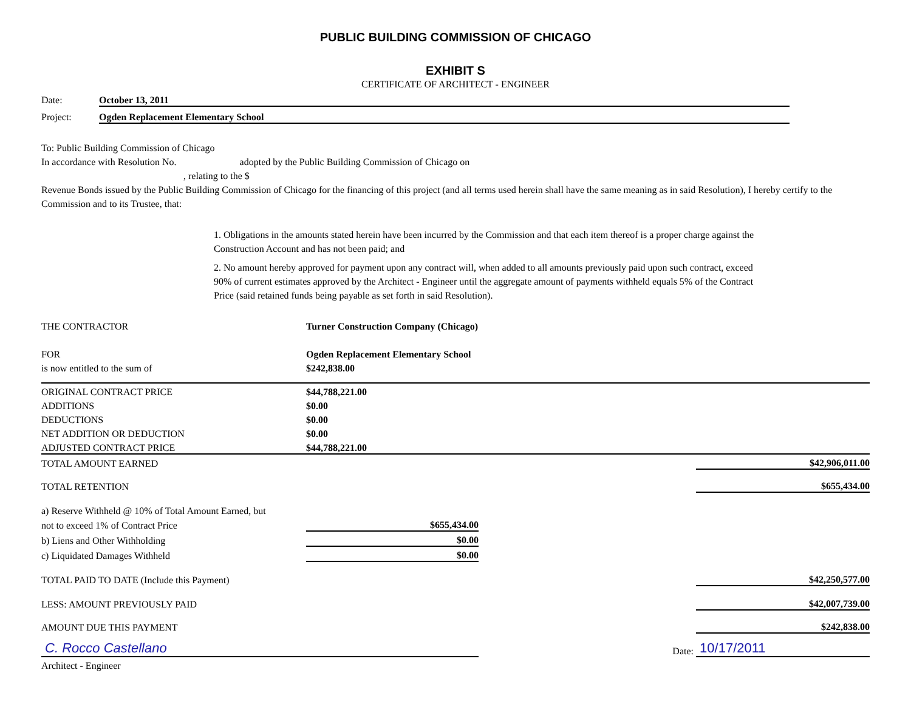PUBLIC BUILDING COMMISSION OF CHICAGO
EXHIBIT S
CERTIFICATE OF ARCHITECT - ENGINEER
Date: October 13, 2011
Project: Ogden Replacement Elementary School
To: Public Building Commission of Chicago
In accordance with Resolution No. adopted by the Public Building Commission of Chicago on
, relating to the $
Revenue Bonds issued by the Public Building Commission of Chicago for the financing of this project (and all terms used herein shall have the same meaning as in said Resolution), I hereby certify to the Commission and to its Trustee, that:
1. Obligations in the amounts stated herein have been incurred by the Commission and that each item thereof is a proper charge against the Construction Account and has not been paid; and
2. No amount hereby approved for payment upon any contract will, when added to all amounts previously paid upon such contract, exceed 90% of current estimates approved by the Architect - Engineer until the aggregate amount of payments withheld equals 5% of the Contract Price (said retained funds being payable as set forth in said Resolution).
| THE CONTRACTOR | Turner Construction Company (Chicago) | | |
| FOR | Ogden Replacement Elementary School | | |
| is now entitled to the sum of | $242,838.00 | | |
| ORIGINAL CONTRACT PRICE | $44,788,221.00 | | |
| ADDITIONS | $0.00 | | |
| DEDUCTIONS | $0.00 | | |
| NET ADDITION OR DEDUCTION | $0.00 | | |
| ADJUSTED CONTRACT PRICE | $44,788,221.00 | | |
| TOTAL AMOUNT EARNED | | | $42,906,011.00 |
| TOTAL RETENTION | | | $655,434.00 |
| a) Reserve Withheld @ 10% of Total Amount Earned, but | | | |
| not to exceed 1% of Contract Price | $655,434.00 | | |
| b) Liens and Other Withholding | $0.00 | | |
| c) Liquidated Damages Withheld | $0.00 | | |
| TOTAL PAID TO DATE (Include this Payment) | | | $42,250,577.00 |
| LESS: AMOUNT PREVIOUSLY PAID | | | $42,007,739.00 |
| AMOUNT DUE THIS PAYMENT | | | $242,838.00 |
| C. Rocco Castellano | | Date: | 10/17/2011 |
| Architect - Engineer | | | |